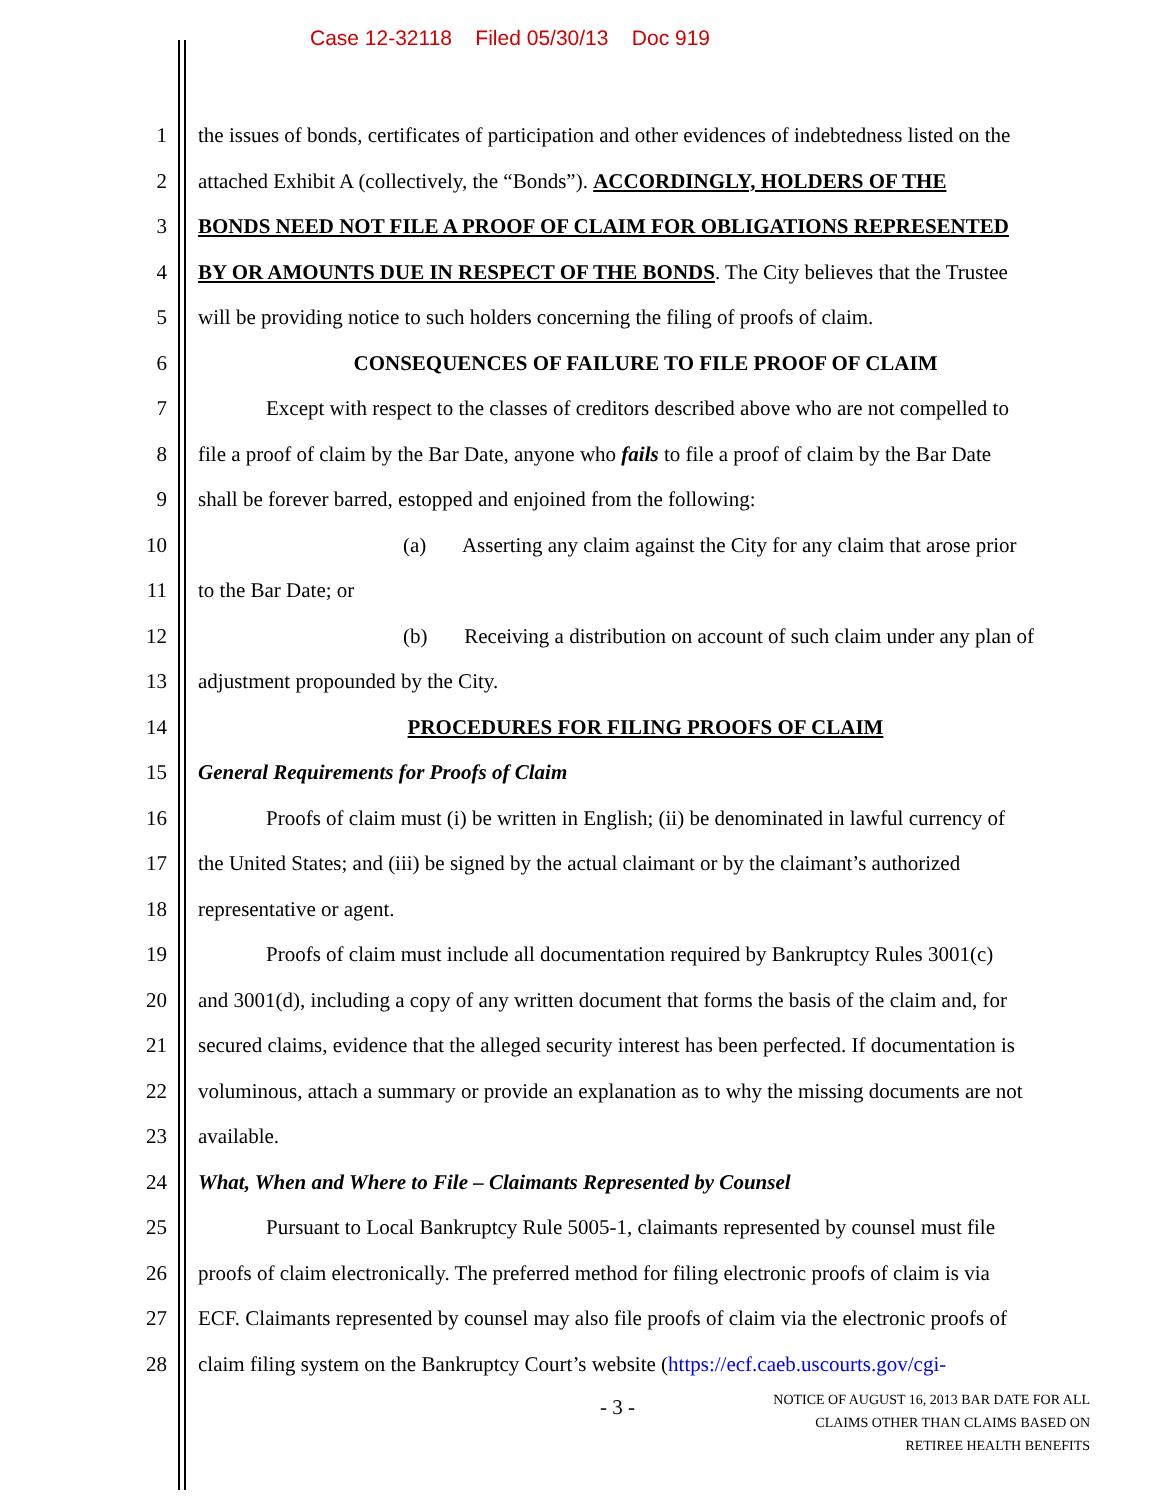Case 12-32118 Filed 05/30/13 Doc 919
1 the issues of bonds, certificates of participation and other evidences of indebtedness listed on the
2 attached Exhibit A (collectively, the “Bonds”). ACCORDINGLY, HOLDERS OF THE
3 BONDS NEED NOT FILE A PROOF OF CLAIM FOR OBLIGATIONS REPRESENTED
4 BY OR AMOUNTS DUE IN RESPECT OF THE BONDS. The City believes that the Trustee
5 will be providing notice to such holders concerning the filing of proofs of claim.
6 CONSEQUENCES OF FAILURE TO FILE PROOF OF CLAIM
7 Except with respect to the classes of creditors described above who are not compelled to
8 file a proof of claim by the Bar Date, anyone who fails to file a proof of claim by the Bar Date
9 shall be forever barred, estopped and enjoined from the following:
10 (a) Asserting any claim against the City for any claim that arose prior
11 to the Bar Date; or
12 (b) Receiving a distribution on account of such claim under any plan of
13 adjustment propounded by the City.
14 PROCEDURES FOR FILING PROOFS OF CLAIM
15 General Requirements for Proofs of Claim
16 Proofs of claim must (i) be written in English; (ii) be denominated in lawful currency of
17 the United States; and (iii) be signed by the actual claimant or by the claimant’s authorized
18 representative or agent.
19 Proofs of claim must include all documentation required by Bankruptcy Rules 3001(c)
20 and 3001(d), including a copy of any written document that forms the basis of the claim and, for
21 secured claims, evidence that the alleged security interest has been perfected. If documentation is
22 voluminous, attach a summary or provide an explanation as to why the missing documents are not
23 available.
24 What, When and Where to File – Claimants Represented by Counsel
25 Pursuant to Local Bankruptcy Rule 5005-1, claimants represented by counsel must file
26 proofs of claim electronically. The preferred method for filing electronic proofs of claim is via
27 ECF. Claimants represented by counsel may also file proofs of claim via the electronic proofs of
28 claim filing system on the Bankruptcy Court’s website (https://ecf.caeb.uscourts.gov/cgi-
- 3 -
NOTICE OF AUGUST 16, 2013 BAR DATE FOR ALL
CLAIMS OTHER THAN CLAIMS BASED ON
RETIREE HEALTH BENEFITS